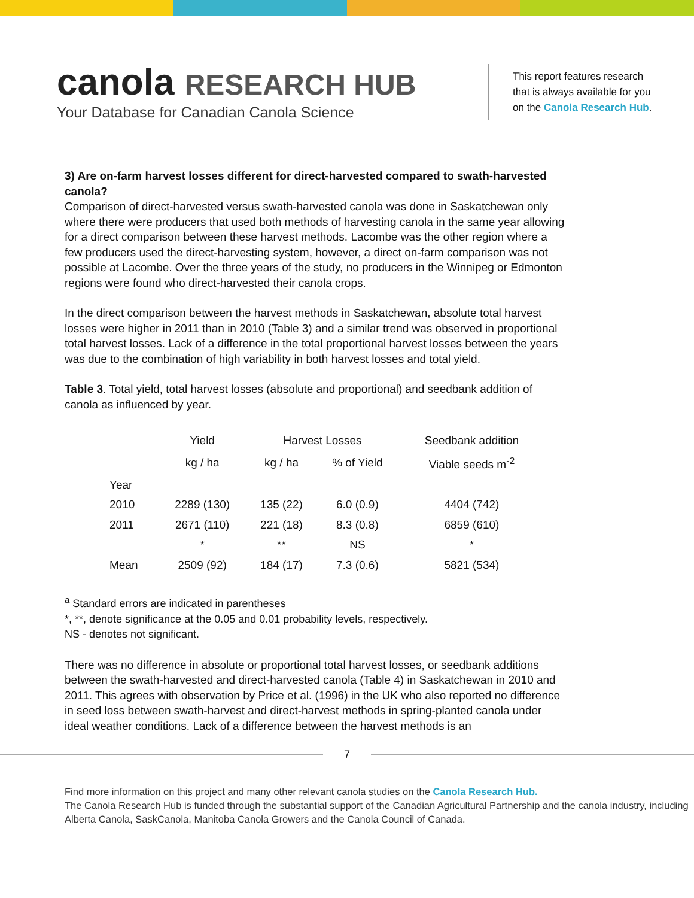canola RESEARCH HUB
Your Database for Canadian Canola Science
This report features research
that is always available for you
on the Canola Research Hub.
3) Are on-farm harvest losses different for direct-harvested compared to swath-harvested canola?
Comparison of direct-harvested versus swath-harvested canola was done in Saskatchewan only where there were producers that used both methods of harvesting canola in the same year allowing for a direct comparison between these harvest methods. Lacombe was the other region where a few producers used the direct-harvesting system, however, a direct on-farm comparison was not possible at Lacombe. Over the three years of the study, no producers in the Winnipeg or Edmonton regions were found who direct-harvested their canola crops.
In the direct comparison between the harvest methods in Saskatchewan, absolute total harvest losses were higher in 2011 than in 2010 (Table 3) and a similar trend was observed in proportional total harvest losses. Lack of a difference in the total proportional harvest losses between the years was due to the combination of high variability in both harvest losses and total yield.
Table 3. Total yield, total harvest losses (absolute and proportional) and seedbank addition of canola as influenced by year.
| | Yield | Harvest Losses | | Seedbank addition |
| --- | --- | --- | --- | --- |
| | kg / ha | kg / ha | % of Yield | Viable seeds m<sup>-2</sup> |
| Year | | | | |
| 2010 | 2289 (130) | 135 (22) | 6.0 (0.9) | 4404 (742) |
| 2011 | 2671 (110) | 221 (18) | 8.3 (0.8) | 6859 (610) |
| | * | ** | NS | * |
| Mean | 2509 (92) | 184 (17) | 7.3 (0.6) | 5821 (534) |
<sup>a</sup> Standard errors are indicated in parentheses
*, **, denote significance at the 0.05 and 0.01 probability levels, respectively.
NS - denotes not significant.
There was no difference in absolute or proportional total harvest losses, or seedbank additions between the swath-harvested and direct-harvested canola (Table 4) in Saskatchewan in 2010 and 2011. This agrees with observation by Price et al. (1996) in the UK who also reported no difference in seed loss between swath-harvest and direct-harvest methods in spring-planted canola under ideal weather conditions. Lack of a difference between the harvest methods is an
7
Find more information on this project and many other relevant canola studies on the Canola Research Hub.
The Canola Research Hub is funded through the substantial support of the Canadian Agricultural Partnership and the canola industry, including Alberta Canola, SaskCanola, Manitoba Canola Growers and the Canola Council of Canada.